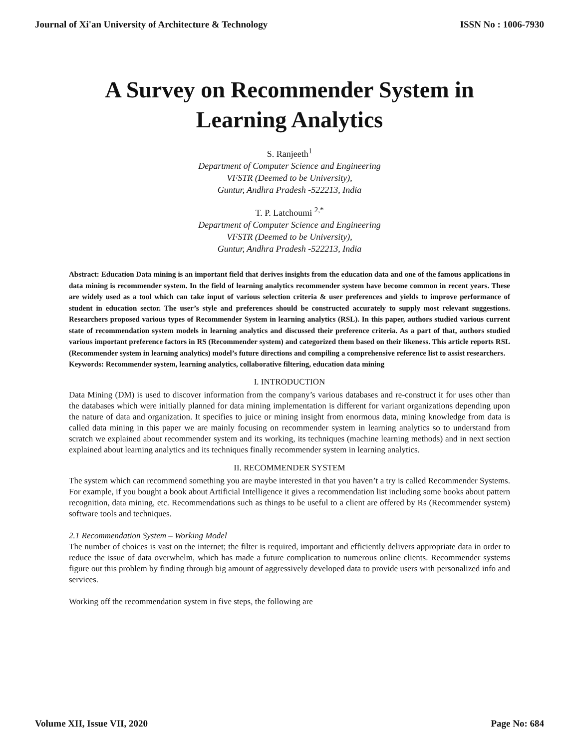Journal of Xi'an University of Architecture & Technology ISSN No : 1006-7930
A Survey on Recommender System in
Learning Analytics
S. Ranjeeth<sup>1</sup>
Department of Computer Science and Engineering
VFSTR (Deemed to be University),
Guntur, Andhra Pradesh -522213, India
T. P. Latchoumi <sup>2,*</sup>
Department of Computer Science and Engineering
VFSTR (Deemed to be University),
Guntur, Andhra Pradesh -522213, India
Abstract: Education Data mining is an important field that derives insights from the education data and one of the famous applications in data mining is recommender system. In the field of learning analytics recommender system have become common in recent years. These are widely used as a tool which can take input of various selection criteria & user preferences and yields to improve performance of student in education sector. The user’s style and preferences should be constructed accurately to supply most relevant suggestions. Researchers proposed various types of Recommender System in learning analytics (RSL). In this paper, authors studied various current state of recommendation system models in learning analytics and discussed their preference criteria. As a part of that, authors studied various important preference factors in RS (Recommender system) and categorized them based on their likeness. This article reports RSL (Recommender system in learning analytics) model’s future directions and compiling a comprehensive reference list to assist researchers.
Keywords: Recommender system, learning analytics, collaborative filtering, education data mining
I. INTRODUCTION
Data Mining (DM) is used to discover information from the company’s various databases and re-construct it for uses other than the databases which were initially planned for data mining implementation is different for variant organizations depending upon the nature of data and organization. It specifies to juice or mining insight from enormous data, mining knowledge from data is called data mining in this paper we are mainly focusing on recommender system in learning analytics so to understand from scratch we explained about recommender system and its working, its techniques (machine learning methods) and in next section explained about learning analytics and its techniques finally recommender system in learning analytics.
II. RECOMMENDER SYSTEM
The system which can recommend something you are maybe interested in that you haven’t a try is called Recommender Systems. For example, if you bought a book about Artificial Intelligence it gives a recommendation list including some books about pattern recognition, data mining, etc. Recommendations such as things to be useful to a client are offered by Rs (Recommender system) software tools and techniques.
2.1 Recommendation System – Working Model
The number of choices is vast on the internet; the filter is required, important and efficiently delivers appropriate data in order to reduce the issue of data overwhelm, which has made a future complication to numerous online clients. Recommender systems figure out this problem by finding through big amount of aggressively developed data to provide users with personalized info and services.
Working off the recommendation system in five steps, the following are
Volume XII, Issue VII, 2020 Page No: 684